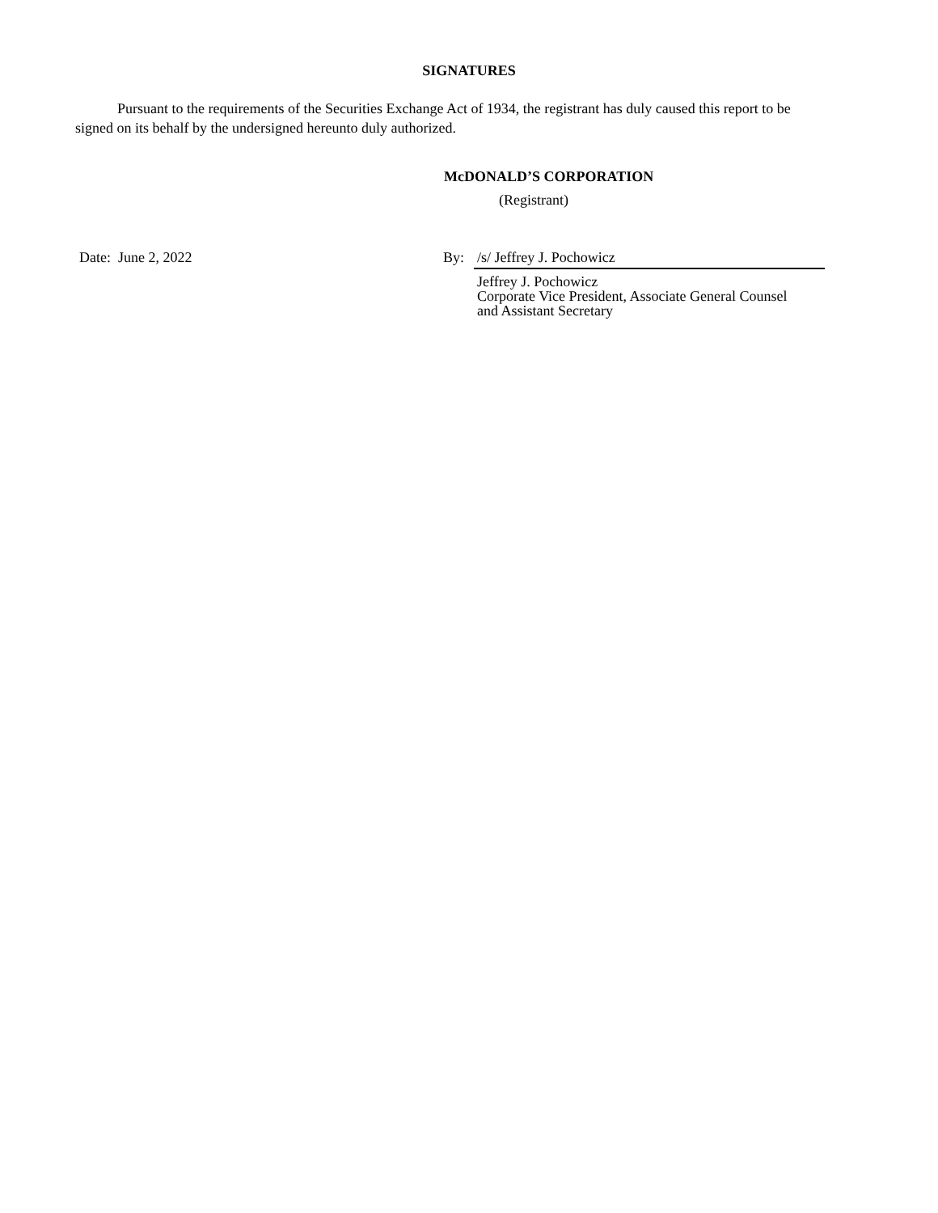SIGNATURES
Pursuant to the requirements of the Securities Exchange Act of 1934, the registrant has duly caused this report to be signed on its behalf by the undersigned hereunto duly authorized.
McDONALD’S CORPORATION
(Registrant)
Date: June 2, 2022 By: /s/ Jeffrey J. Pochowicz
Jeffrey J. Pochowicz
Corporate Vice President, Associate General Counsel
and Assistant Secretary